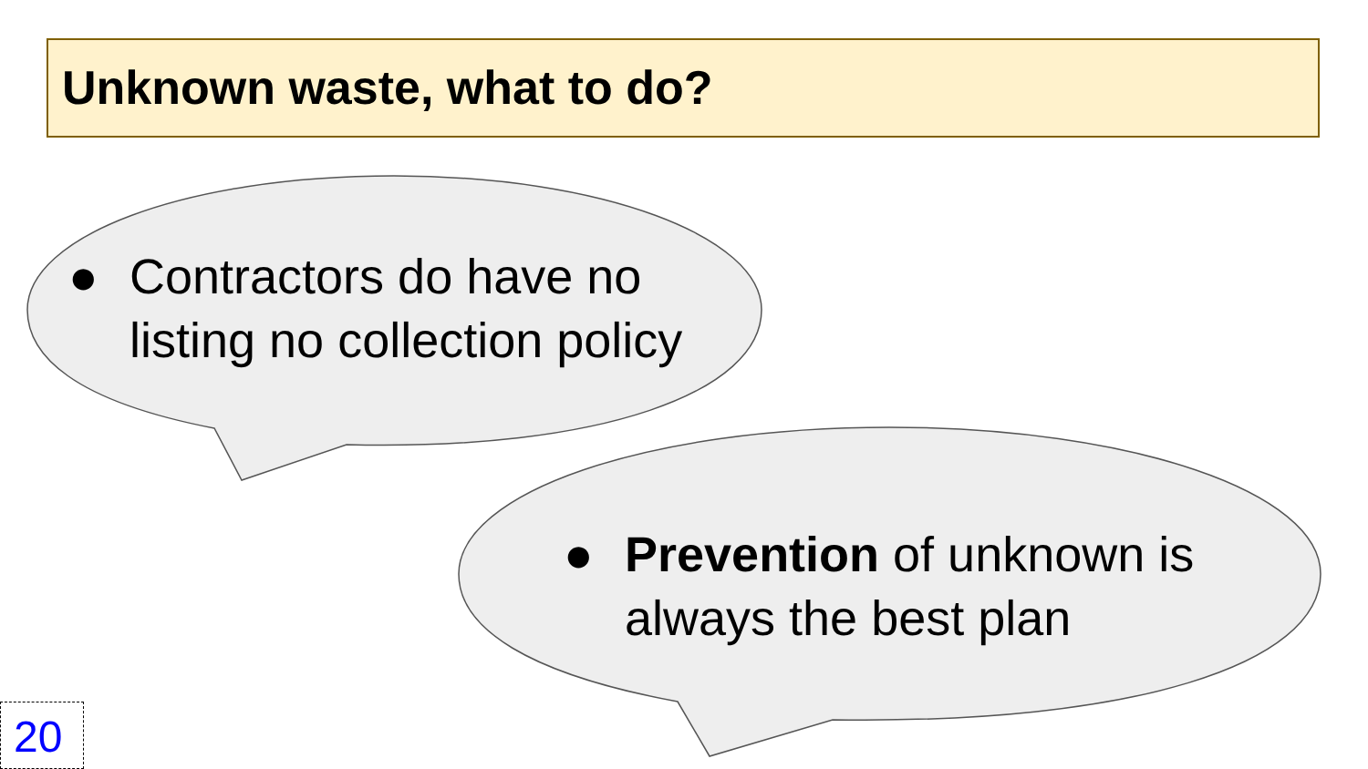Unknown waste, what to do?
● Contractors do have no listing no collection policy
● Prevention of unknown is always the best plan
20